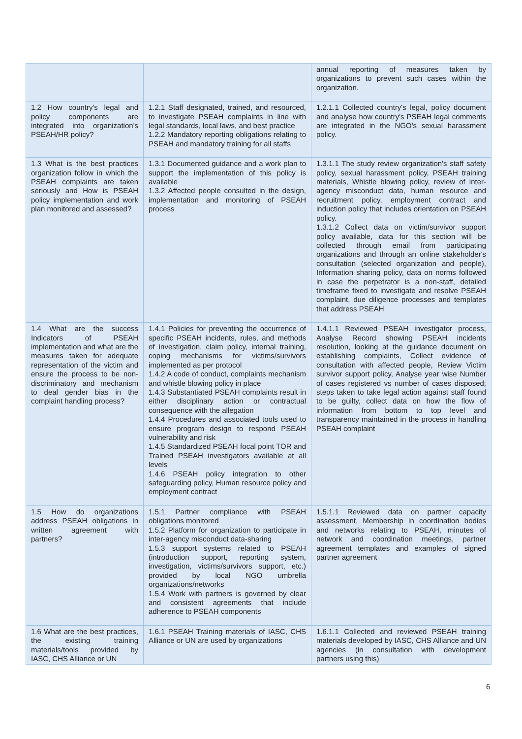| | | annual reporting of measures taken by organizations to prevent such cases within the organization. |
| 1.2 How country's legal and policy components are integrated into organization's PSEAH/HR policy? | 1.2.1 Staff designated, trained, and resourced, to investigate PSEAH complaints in line with legal standards, local laws, and best practice 1.2.2 Mandatory reporting obligations relating to PSEAH and mandatory training for all staffs | 1.2.1.1 Collected country's legal, policy document and analyse how country's PSEAH legal comments are integrated in the NGO's sexual harassment policy. |
| 1.3 What is the best practices organization follow in which the PSEAH complaints are taken seriously and How is PSEAH policy implementation and work plan monitored and assessed? | 1.3.1 Documented guidance and a work plan to support the implementation of this policy is available 1.3.2 Affected people consulted in the design, implementation and monitoring of PSEAH process | 1.3.1.1 The study review organization's staff safety policy, sexual harassment policy, PSEAH training materials, Whistle blowing policy, review of inter-agency misconduct data, human resource and recruitment policy, employment contract and induction policy that includes orientation on PSEAH policy. 1.3.1.2 Collect data on victim/survivor support policy available, data for this section will be collected through email from participating organizations and through an online stakeholder's consultation (selected organization and people), Information sharing policy, data on norms followed in case the perpetrator is a non-staff, detailed timeframe fixed to investigate and resolve PSEAH complaint, due diligence processes and templates that address PSEAH |
| 1.4 What are the success Indicators of PSEAH implementation and what are the measures taken for adequate representation of the victim and ensure the process to be non-discriminatory and mechanism to deal gender bias in the complaint handling process? | 1.4.1 Policies for preventing the occurrence of specific PSEAH incidents, rules, and methods of investigation, claim policy, internal training, coping mechanisms for victims/survivors implemented as per protocol 1.4.2 A code of conduct, complaints mechanism and whistle blowing policy in place 1.4.3 Substantiated PSEAH complaints result in either disciplinary action or contractual consequence with the allegation 1.4.4 Procedures and associated tools used to ensure program design to respond PSEAH vulnerability and risk 1.4.5 Standardized PSEAH focal point TOR and Trained PSEAH investigators available at all levels 1.4.6 PSEAH policy integration to other safeguarding policy, Human resource policy and employment contract | 1.4.1.1 Reviewed PSEAH investigator process, Analyse Record showing PSEAH incidents resolution, looking at the guidance document on establishing complaints, Collect evidence of consultation with affected people, Review Victim survivor support policy, Analyse year wise Number of cases registered vs number of cases disposed; steps taken to take legal action against staff found to be guilty, collect data on how the flow of information from bottom to top level and transparency maintained in the process in handling PSEAH complaint |
| 1.5 How do organizations address PSEAH obligations in written agreement with partners? | 1.5.1 Partner compliance with PSEAH obligations monitored 1.5.2 Platform for organization to participate in inter-agency misconduct data-sharing 1.5.3 support systems related to PSEAH (introduction support, reporting system, investigation, victims/survivors support, etc.) provided by local NGO umbrella organizations/networks 1.5.4 Work with partners is governed by clear and consistent agreements that include adherence to PSEAH components | 1.5.1.1 Reviewed data on partner capacity assessment, Membership in coordination bodies and networks relating to PSEAH, minutes of network and coordination meetings, partner agreement templates and examples of signed partner agreement |
| 1.6 What are the best practices, the existing training materials/tools provided by IASC, CHS Alliance or UN | 1.6.1 PSEAH Training materials of IASC, CHS Alliance or UN are used by organizations | 1.6.1.1 Collected and reviewed PSEAH training materials developed by IASC, CHS Alliance and UN agencies (in consultation with development partners using this) |
6